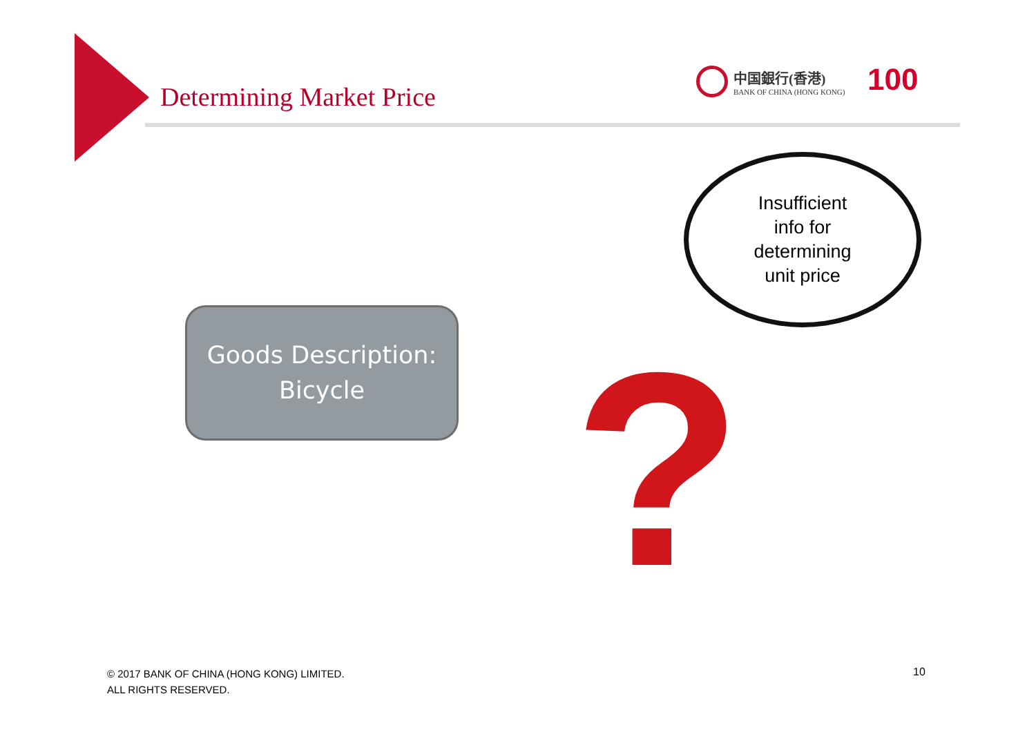Determining Market Price
中国銀行(香港)
BANK OF CHINA (HONG KONG)
100
Goods Description:
Bicycle
Insufficient
info for
determining
unit price
?
© 2017 BANK OF CHINA (HONG KONG) LIMITED.
ALL RIGHTS RESERVED.
10